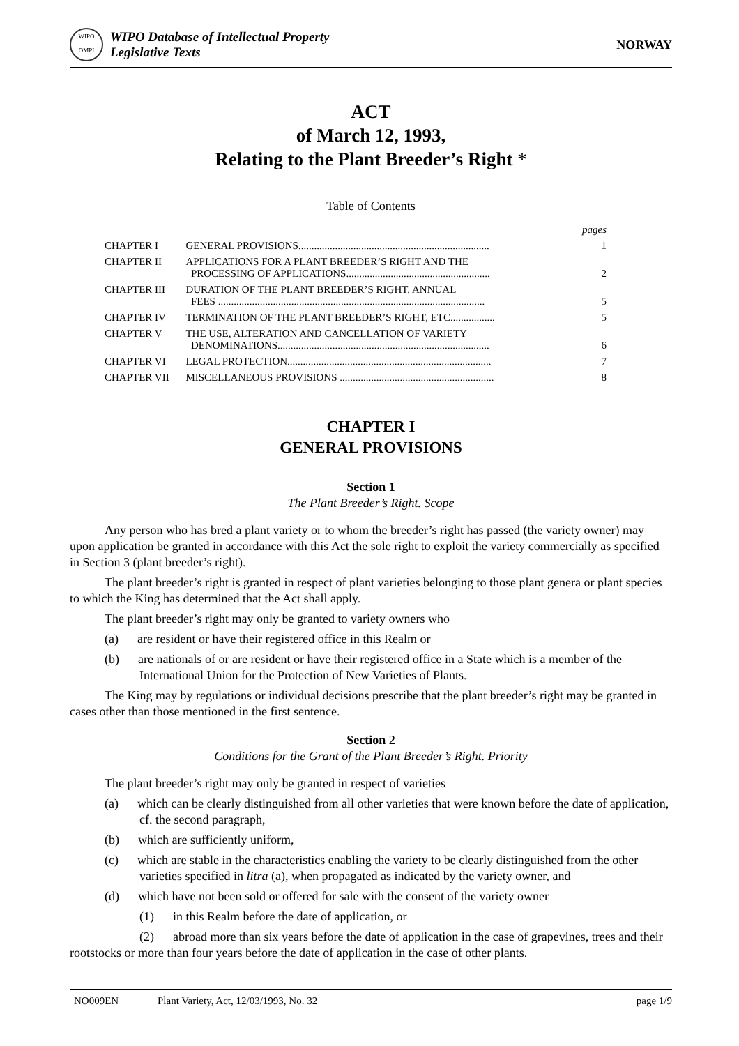WIPO
OMPI
WIPO Database of Intellectual Property
Legislative Texts
NORWAY
ACT
of March 12, 1993,
Relating to the Plant Breeder’s Right *
Table of Contents
| | | pages |
| CHAPTER I | GENERAL PROVISIONS......................................................................... | 1 |
| CHAPTER II | APPLICATIONS FOR A PLANT BREEDER’S RIGHT AND THE PROCESSING OF APPLICATIONS....................................................... | 2 |
| CHAPTER III | DURATION OF THE PLANT BREEDER’S RIGHT. ANNUAL FEES ...................................................................................................... | 5 |
| CHAPTER IV | TERMINATION OF THE PLANT BREEDER’S RIGHT, ETC................. | 5 |
| CHAPTER V | THE USE, ALTERATION AND CANCELLATION OF VARIETY DENOMINATIONS................................................................................. | 6 |
| CHAPTER VI | LEGAL PROTECTION.............................................................................. | 7 |
| CHAPTER VII | MISCELLANEOUS PROVISIONS ........................................................... | 8 |
CHAPTER I
GENERAL PROVISIONS
Section 1
The Plant Breeder’s Right. Scope
Any person who has bred a plant variety or to whom the breeder’s right has passed (the variety owner) may upon application be granted in accordance with this Act the sole right to exploit the variety commercially as specified in Section 3 (plant breeder’s right).
The plant breeder’s right is granted in respect of plant varieties belonging to those plant genera or plant species to which the King has determined that the Act shall apply.
The plant breeder’s right may only be granted to variety owners who
(a) are resident or have their registered office in this Realm or
(b) are nationals of or are resident or have their registered office in a State which is a member of the International Union for the Protection of New Varieties of Plants.
The King may by regulations or individual decisions prescribe that the plant breeder’s right may be granted in cases other than those mentioned in the first sentence.
Section 2
Conditions for the Grant of the Plant Breeder’s Right. Priority
The plant breeder’s right may only be granted in respect of varieties
(a) which can be clearly distinguished from all other varieties that were known before the date of application, cf. the second paragraph,
(b) which are sufficiently uniform,
(c) which are stable in the characteristics enabling the variety to be clearly distinguished from the other varieties specified in litra (a), when propagated as indicated by the variety owner, and
(d) which have not been sold or offered for sale with the consent of the variety owner
(1) in this Realm before the date of application, or
(2) abroad more than six years before the date of application in the case of grapevines, trees and their rootstocks or more than four years before the date of application in the case of other plants.
NO009EN Plant Variety, Act, 12/03/1993, No. 32 page 1/9